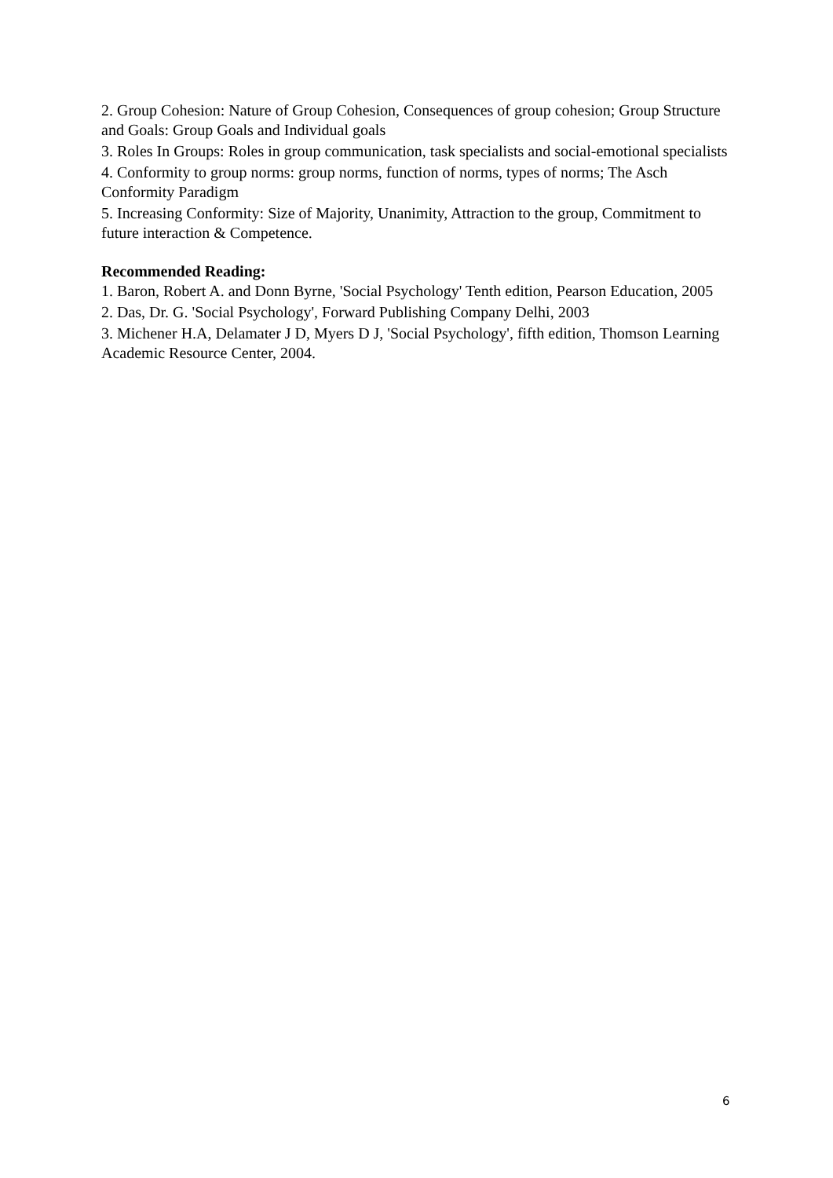2. Group Cohesion: Nature of Group Cohesion, Consequences of group cohesion; Group Structure and Goals: Group Goals and Individual goals
3. Roles In Groups: Roles in group communication, task specialists and social-emotional specialists
4. Conformity to group norms: group norms, function of norms, types of norms; The Asch Conformity Paradigm
5. Increasing Conformity: Size of Majority, Unanimity, Attraction to the group, Commitment to future interaction & Competence.
Recommended Reading:
1. Baron, Robert A. and Donn Byrne, 'Social Psychology' Tenth edition, Pearson Education, 2005
2. Das, Dr. G. 'Social Psychology', Forward Publishing Company Delhi, 2003
3. Michener H.A, Delamater J D, Myers D J, 'Social Psychology', fifth edition, Thomson Learning Academic Resource Center, 2004.
6